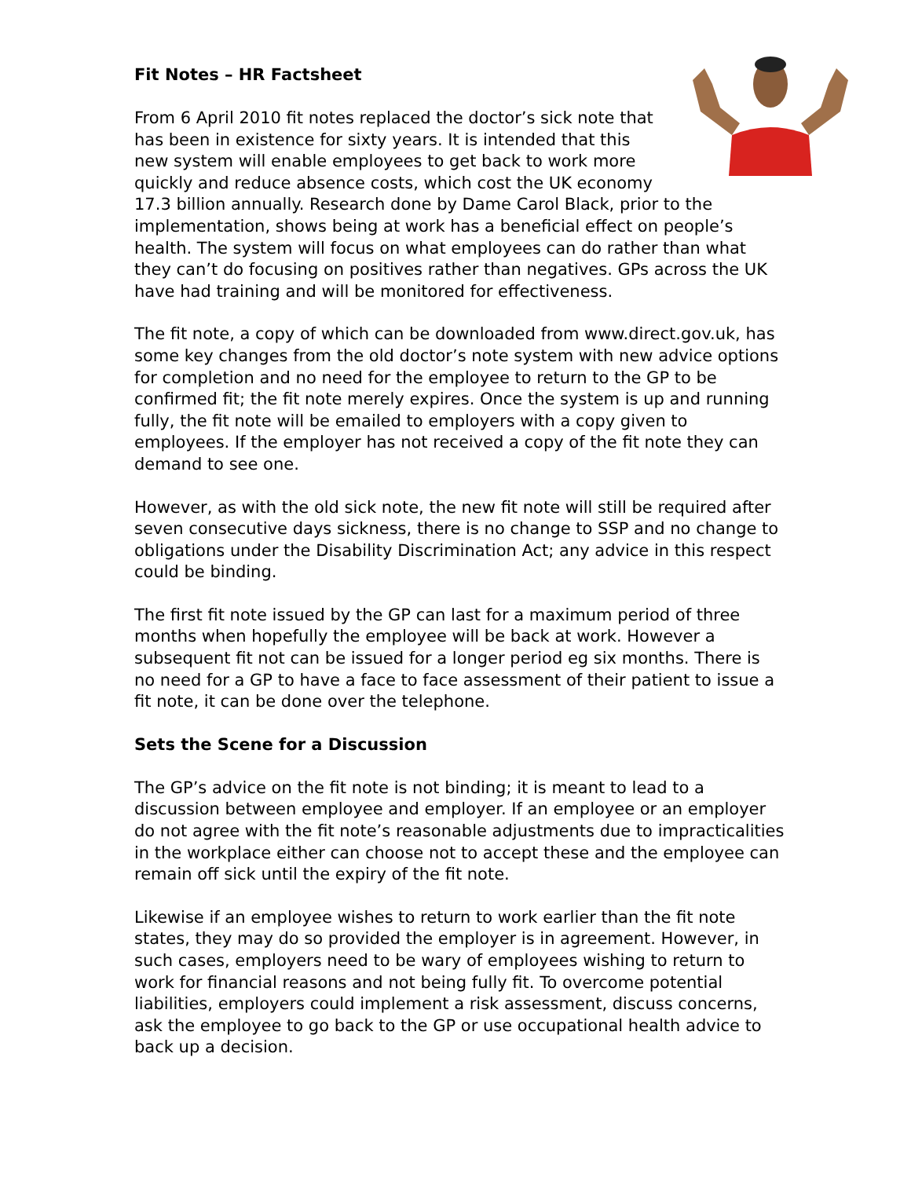Fit Notes – HR Factsheet
From 6 April 2010 fit notes replaced the doctor’s sick note that has been in existence for sixty years. It is intended that this new system will enable employees to get back to work more quickly and reduce absence costs, which cost the UK economy 17.3 billion annually. Research done by Dame Carol Black, prior to the implementation, shows being at work has a beneficial effect on people’s health. The system will focus on what employees can do rather than what they can’t do focusing on positives rather than negatives. GPs across the UK have had training and will be monitored for effectiveness.
The fit note, a copy of which can be downloaded from www.direct.gov.uk, has some key changes from the old doctor’s note system with new advice options for completion and no need for the employee to return to the GP to be confirmed fit; the fit note merely expires. Once the system is up and running fully, the fit note will be emailed to employers with a copy given to employees. If the employer has not received a copy of the fit note they can demand to see one.
However, as with the old sick note, the new fit note will still be required after seven consecutive days sickness, there is no change to SSP and no change to obligations under the Disability Discrimination Act; any advice in this respect could be binding.
The first fit note issued by the GP can last for a maximum period of three months when hopefully the employee will be back at work. However a subsequent fit not can be issued for a longer period eg six months. There is no need for a GP to have a face to face assessment of their patient to issue a fit note, it can be done over the telephone.
Sets the Scene for a Discussion
The GP’s advice on the fit note is not binding; it is meant to lead to a discussion between employee and employer. If an employee or an employer do not agree with the fit note’s reasonable adjustments due to impracticalities in the workplace either can choose not to accept these and the employee can remain off sick until the expiry of the fit note.
Likewise if an employee wishes to return to work earlier than the fit note states, they may do so provided the employer is in agreement. However, in such cases, employers need to be wary of employees wishing to return to work for financial reasons and not being fully fit. To overcome potential liabilities, employers could implement a risk assessment, discuss concerns, ask the employee to go back to the GP or use occupational health advice to back up a decision.